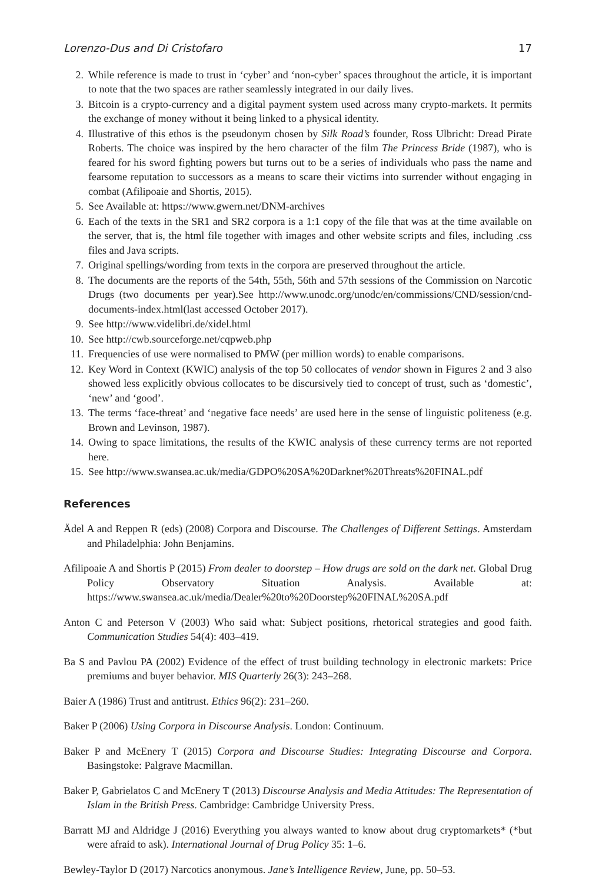Lorenzo-Dus and Di Cristofaro 17
2. While reference is made to trust in ‘cyber’ and ‘non-cyber’ spaces throughout the article, it is important to note that the two spaces are rather seamlessly integrated in our daily lives.
3. Bitcoin is a crypto-currency and a digital payment system used across many crypto-markets. It permits the exchange of money without it being linked to a physical identity.
4. Illustrative of this ethos is the pseudonym chosen by Silk Road’s founder, Ross Ulbricht: Dread Pirate Roberts. The choice was inspired by the hero character of the film The Princess Bride (1987), who is feared for his sword fighting powers but turns out to be a series of individuals who pass the name and fearsome reputation to successors as a means to scare their victims into surrender without engaging in combat (Afilipoaie and Shortis, 2015).
5. See Available at: https://www.gwern.net/DNM-archives
6. Each of the texts in the SR1 and SR2 corpora is a 1:1 copy of the file that was at the time available on the server, that is, the html file together with images and other website scripts and files, including .css files and Java scripts.
7. Original spellings/wording from texts in the corpora are preserved throughout the article.
8. The documents are the reports of the 54th, 55th, 56th and 57th sessions of the Commission on Narcotic Drugs (two documents per year).See http://www.unodc.org/unodc/en/commissions/CND/session/cnd-documents-index.html(last accessed October 2017).
9. See http://www.videlibri.de/xidel.html
10. See http://cwb.sourceforge.net/cqpweb.php
11. Frequencies of use were normalised to PMW (per million words) to enable comparisons.
12. Key Word in Context (KWIC) analysis of the top 50 collocates of vendor shown in Figures 2 and 3 also showed less explicitly obvious collocates to be discursively tied to concept of trust, such as ‘domestic’, ‘new’ and ‘good’.
13. The terms ‘face-threat’ and ‘negative face needs’ are used here in the sense of linguistic politeness (e.g. Brown and Levinson, 1987).
14. Owing to space limitations, the results of the KWIC analysis of these currency terms are not reported here.
15. See http://www.swansea.ac.uk/media/GDPO%20SA%20Darknet%20Threats%20FINAL.pdf
References
Ädel A and Reppen R (eds) (2008) Corpora and Discourse. The Challenges of Different Settings. Amsterdam and Philadelphia: John Benjamins.
Afilipoaie A and Shortis P (2015) From dealer to doorstep – How drugs are sold on the dark net. Global Drug Policy Observatory Situation Analysis. Available at: https://www.swansea.ac.uk/media/Dealer%20to%20Doorstep%20FINAL%20SA.pdf
Anton C and Peterson V (2003) Who said what: Subject positions, rhetorical strategies and good faith. Communication Studies 54(4): 403–419.
Ba S and Pavlou PA (2002) Evidence of the effect of trust building technology in electronic markets: Price premiums and buyer behavior. MIS Quarterly 26(3): 243–268.
Baier A (1986) Trust and antitrust. Ethics 96(2): 231–260.
Baker P (2006) Using Corpora in Discourse Analysis. London: Continuum.
Baker P and McEnery T (2015) Corpora and Discourse Studies: Integrating Discourse and Corpora. Basingstoke: Palgrave Macmillan.
Baker P, Gabrielatos C and McEnery T (2013) Discourse Analysis and Media Attitudes: The Representation of Islam in the British Press. Cambridge: Cambridge University Press.
Barratt MJ and Aldridge J (2016) Everything you always wanted to know about drug cryptomarkets* (*but were afraid to ask). International Journal of Drug Policy 35: 1–6.
Bewley-Taylor D (2017) Narcotics anonymous. Jane’s Intelligence Review, June, pp. 50–53.